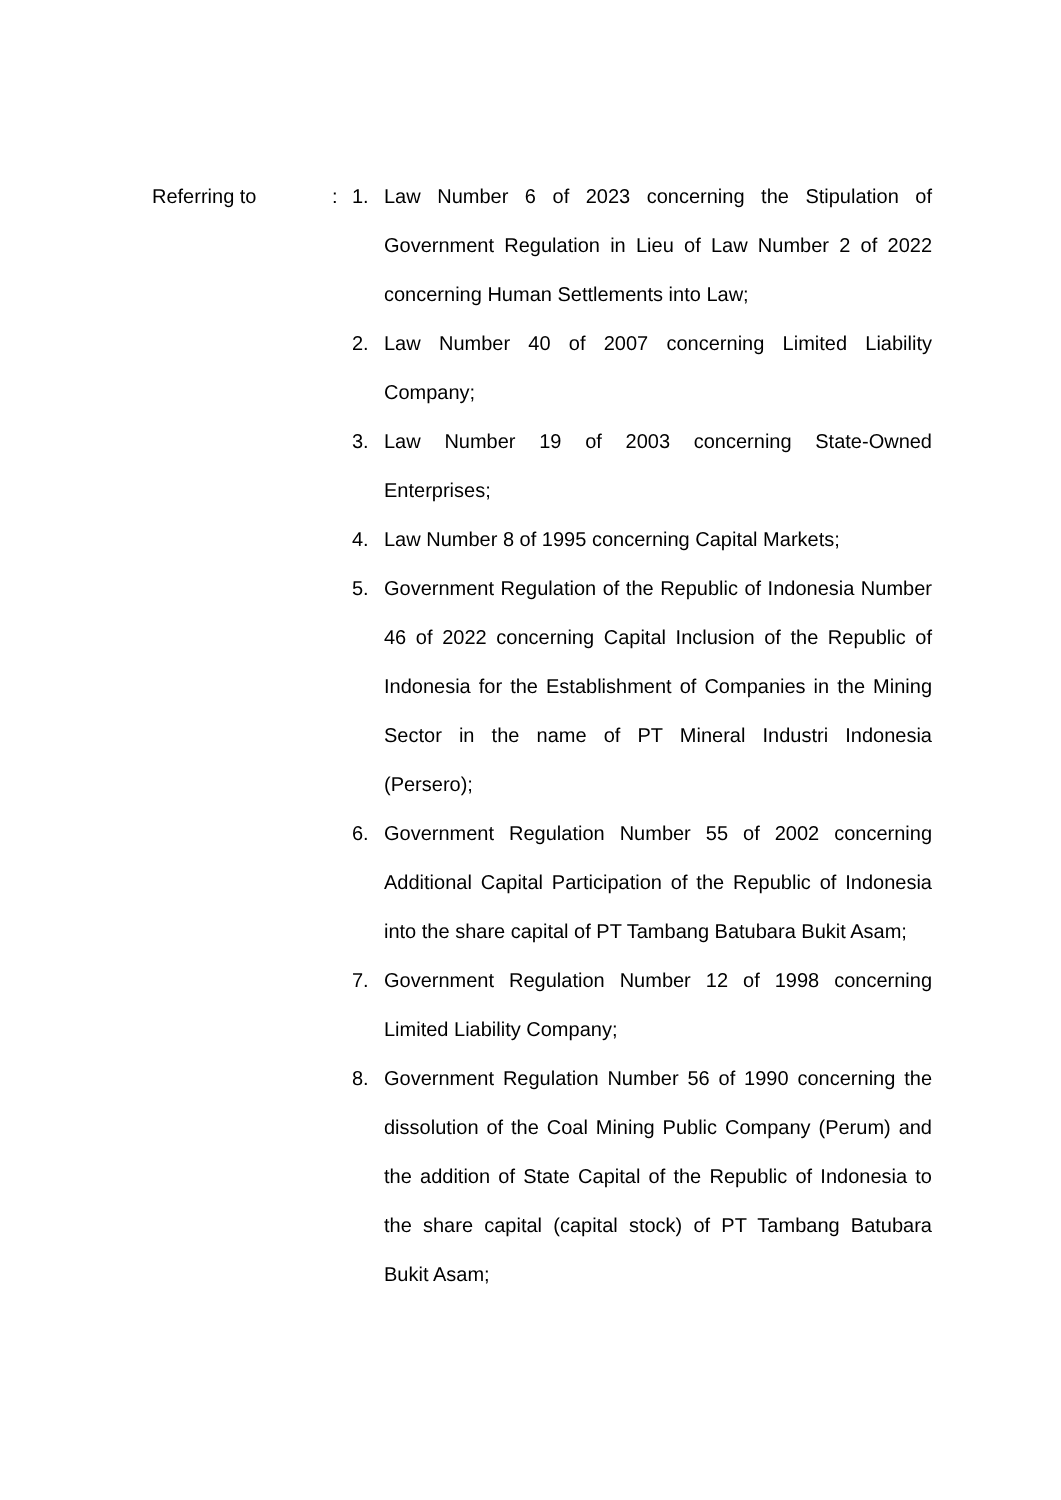Referring to : 1. Law Number 6 of 2023 concerning the Stipulation of Government Regulation in Lieu of Law Number 2 of 2022 concerning Human Settlements into Law;
2. Law Number 40 of 2007 concerning Limited Liability Company;
3. Law Number 19 of 2003 concerning State-Owned Enterprises;
4. Law Number 8 of 1995 concerning Capital Markets;
5. Government Regulation of the Republic of Indonesia Number 46 of 2022 concerning Capital Inclusion of the Republic of Indonesia for the Establishment of Companies in the Mining Sector in the name of PT Mineral Industri Indonesia (Persero);
6. Government Regulation Number 55 of 2002 concerning Additional Capital Participation of the Republic of Indonesia into the share capital of PT Tambang Batubara Bukit Asam;
7. Government Regulation Number 12 of 1998 concerning Limited Liability Company;
8. Government Regulation Number 56 of 1990 concerning the dissolution of the Coal Mining Public Company (Perum) and the addition of State Capital of the Republic of Indonesia to the share capital (capital stock) of PT Tambang Batubara Bukit Asam;